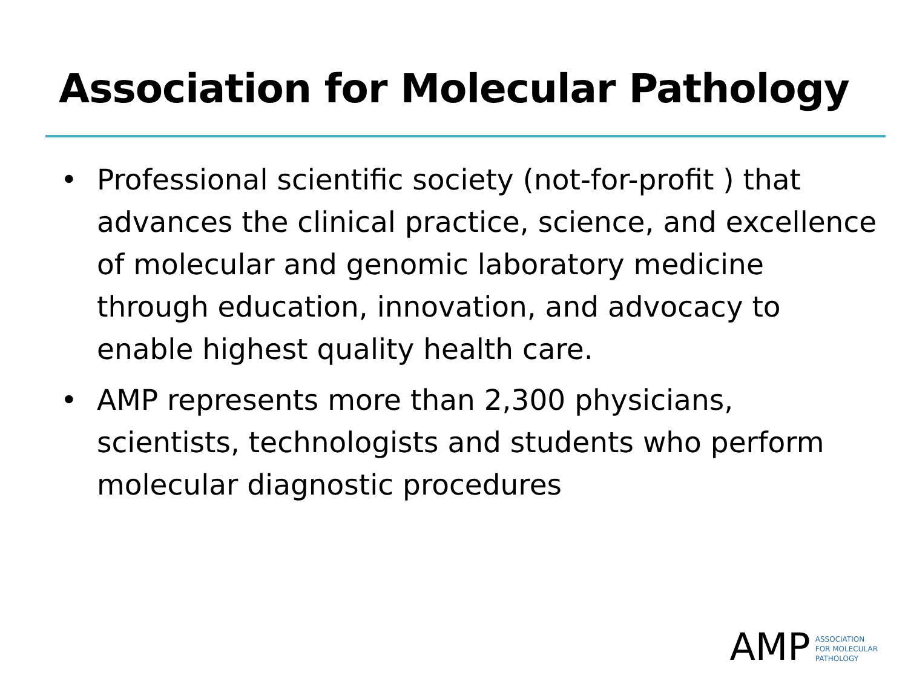Association for Molecular Pathology
• Professional scientific society (not-for-profit ) that advances the clinical practice, science, and excellence of molecular and genomic laboratory medicine through education, innovation, and advocacy to enable highest quality health care.
• AMP represents more than 2,300 physicians, scientists, technologists and students who perform molecular diagnostic procedures
AMP
ASSOCIATION
FOR MOLECULAR
PATHOLOGY